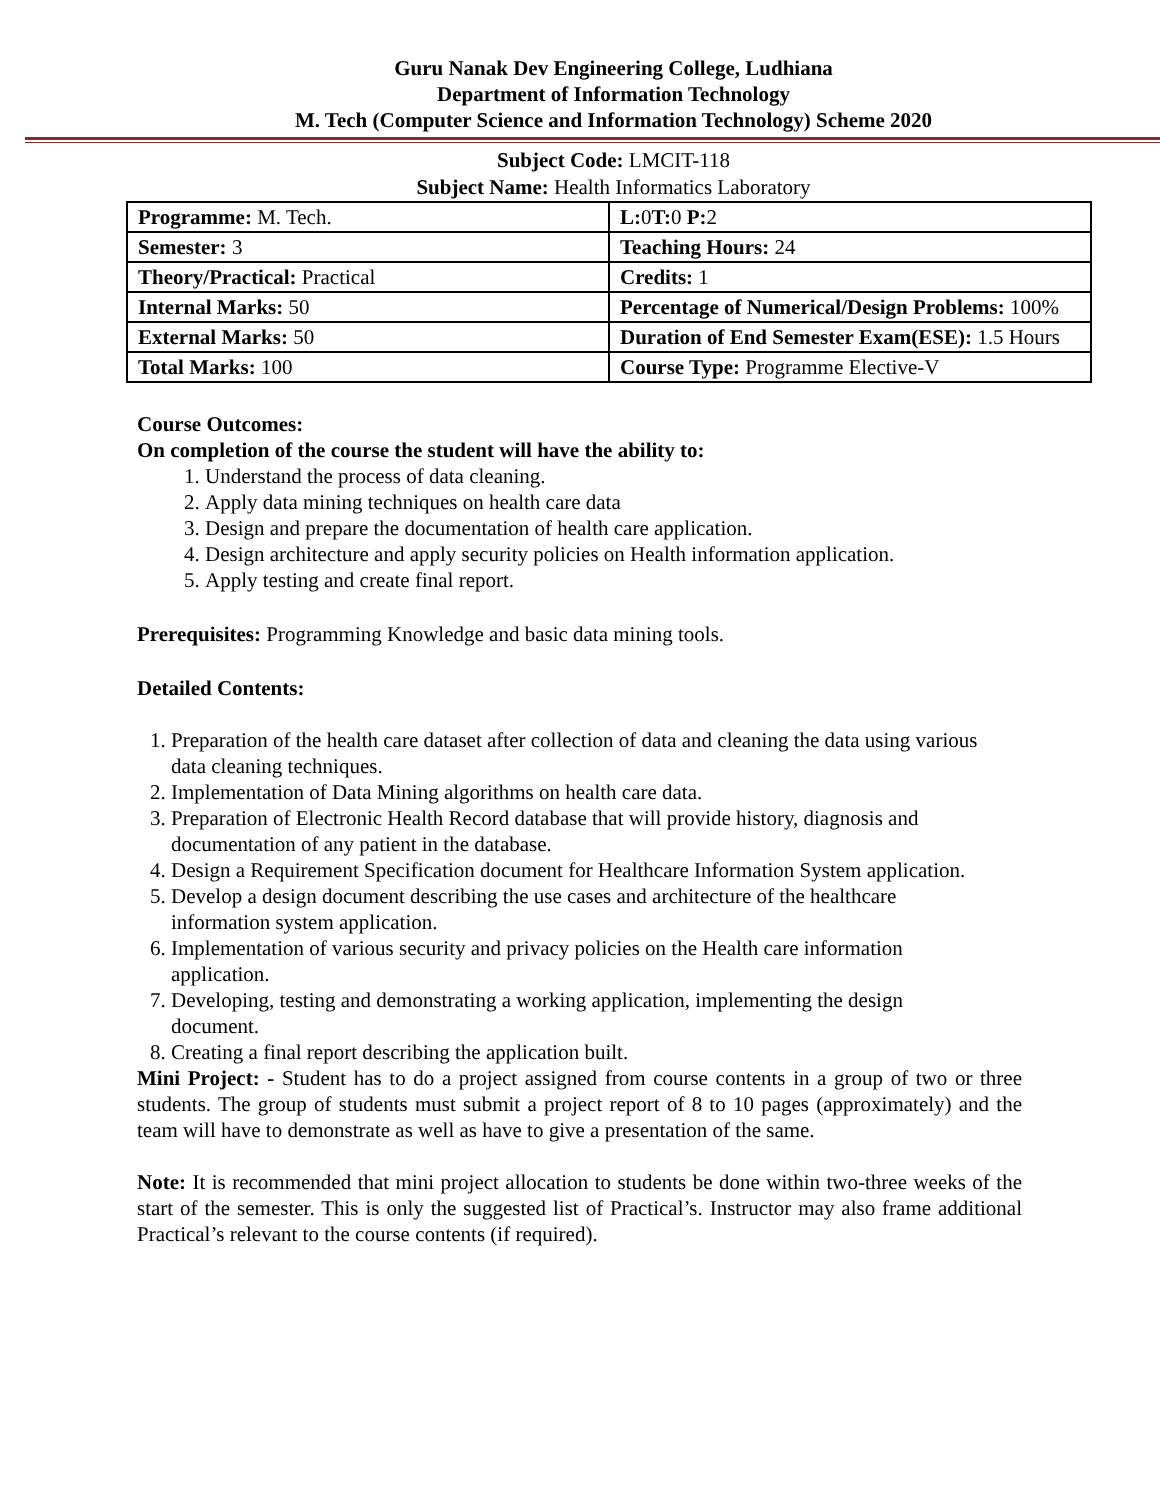Guru Nanak Dev Engineering College, Ludhiana
Department of Information Technology
M. Tech (Computer Science and Information Technology) Scheme 2020
Subject Code: LMCIT-118
Subject Name: Health Informatics Laboratory
| Programme: M. Tech. | L: 0 T: 0 P: 2 |
| Semester: 3 | Teaching Hours: 24 |
| Theory/Practical: Practical | Credits: 1 |
| Internal Marks: 50 | Percentage of Numerical/Design Problems: 100% |
| External Marks: 50 | Duration of End Semester Exam(ESE): 1.5 Hours |
| Total Marks: 100 | Course Type: Programme Elective-V |
Course Outcomes:
On completion of the course the student will have the ability to:
1. Understand the process of data cleaning.
2. Apply data mining techniques on health care data
3. Design and prepare the documentation of health care application.
4. Design architecture and apply security policies on Health information application.
5. Apply testing and create final report.
Prerequisites: Programming Knowledge and basic data mining tools.
Detailed Contents:
1. Preparation of the health care dataset after collection of data and cleaning the data using various data cleaning techniques.
2. Implementation of Data Mining algorithms on health care data.
3. Preparation of Electronic Health Record database that will provide history, diagnosis and documentation of any patient in the database.
4. Design a Requirement Specification document for Healthcare Information System application.
5. Develop a design document describing the use cases and architecture of the healthcare information system application.
6. Implementation of various security and privacy policies on the Health care information application.
7. Developing, testing and demonstrating a working application, implementing the design document.
8. Creating a final report describing the application built.
Mini Project: - Student has to do a project assigned from course contents in a group of two or three students. The group of students must submit a project report of 8 to 10 pages (approximately) and the team will have to demonstrate as well as have to give a presentation of the same.
Note: It is recommended that mini project allocation to students be done within two-three weeks of the start of the semester. This is only the suggested list of Practical’s. Instructor may also frame additional Practical’s relevant to the course contents (if required).